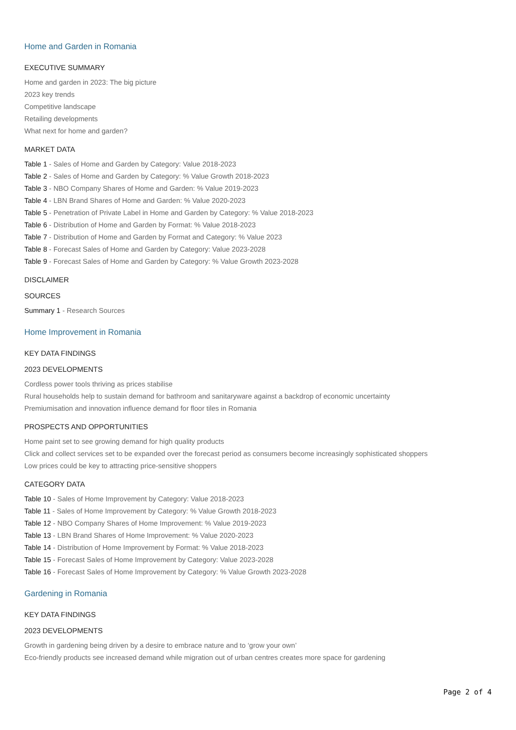Home and Garden in Romania
EXECUTIVE SUMMARY
Home and garden in 2023: The big picture
2023 key trends
Competitive landscape
Retailing developments
What next for home and garden?
MARKET DATA
Table 1 - Sales of Home and Garden by Category: Value 2018-2023
Table 2 - Sales of Home and Garden by Category: % Value Growth 2018-2023
Table 3 - NBO Company Shares of Home and Garden: % Value 2019-2023
Table 4 - LBN Brand Shares of Home and Garden: % Value 2020-2023
Table 5 - Penetration of Private Label in Home and Garden by Category: % Value 2018-2023
Table 6 - Distribution of Home and Garden by Format: % Value 2018-2023
Table 7 - Distribution of Home and Garden by Format and Category: % Value 2023
Table 8 - Forecast Sales of Home and Garden by Category: Value 2023-2028
Table 9 - Forecast Sales of Home and Garden by Category: % Value Growth 2023-2028
DISCLAIMER
SOURCES
Summary 1 - Research Sources
Home Improvement in Romania
KEY DATA FINDINGS
2023 DEVELOPMENTS
Cordless power tools thriving as prices stabilise
Rural households help to sustain demand for bathroom and sanitaryware against a backdrop of economic uncertainty
Premiumisation and innovation influence demand for floor tiles in Romania
PROSPECTS AND OPPORTUNITIES
Home paint set to see growing demand for high quality products
Click and collect services set to be expanded over the forecast period as consumers become increasingly sophisticated shoppers
Low prices could be key to attracting price-sensitive shoppers
CATEGORY DATA
Table 10 - Sales of Home Improvement by Category: Value 2018-2023
Table 11 - Sales of Home Improvement by Category: % Value Growth 2018-2023
Table 12 - NBO Company Shares of Home Improvement: % Value 2019-2023
Table 13 - LBN Brand Shares of Home Improvement: % Value 2020-2023
Table 14 - Distribution of Home Improvement by Format: % Value 2018-2023
Table 15 - Forecast Sales of Home Improvement by Category: Value 2023-2028
Table 16 - Forecast Sales of Home Improvement by Category: % Value Growth 2023-2028
Gardening in Romania
KEY DATA FINDINGS
2023 DEVELOPMENTS
Growth in gardening being driven by a desire to embrace nature and to ‘grow your own’
Eco-friendly products see increased demand while migration out of urban centres creates more space for gardening
Page 2 of 4